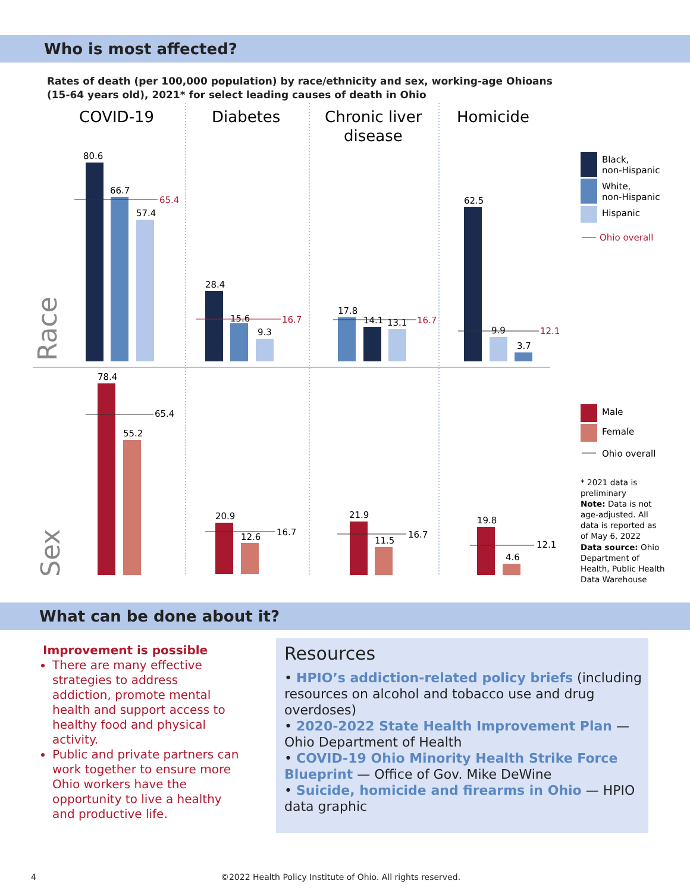Who is most affected?
Rates of death (per 100,000 population) by race/ethnicity and sex, working-age Ohioans (15-64 years old), 2021* for select leading causes of death in Ohio
COVID-19
Diabetes
Chronic liver
disease
Homicide
Race
Sex
80.6
66.7
57.4
65.4
28.4
15.6
9.3
16.7
17.8
14.1
13.1
16.7
62.5
9.9
3.7
12.1
78.4
55.2
65.4
20.9
12.6
16.7
21.9
11.5
16.7
19.8
4.6
12.1
Black,
non-Hispanic
White,
non-Hispanic
Hispanic
Ohio overall
Male
Female
Ohio overall
* 2021 data is
preliminary
Note: Data is not
age-adjusted. All
data is reported as
of May 6, 2022
Data source: Ohio
Department of
Health, Public Health
Data Warehouse
What can be done about it?
Improvement is possible
There are many effective strategies to address addiction, promote mental health and support access to healthy food and physical activity.
Public and private partners can work together to ensure more Ohio workers have the opportunity to live a healthy and productive life.
Resources
• HPIO’s addiction-related policy briefs (including resources on alcohol and tobacco use and drug overdoses)
• 2020-2022 State Health Improvement Plan — Ohio Department of Health
• COVID-19 Ohio Minority Health Strike Force Blueprint — Office of Gov. Mike DeWine
• Suicide, homicide and firearms in Ohio — HPIO data graphic
4 ©2022 Health Policy Institute of Ohio. All rights reserved.